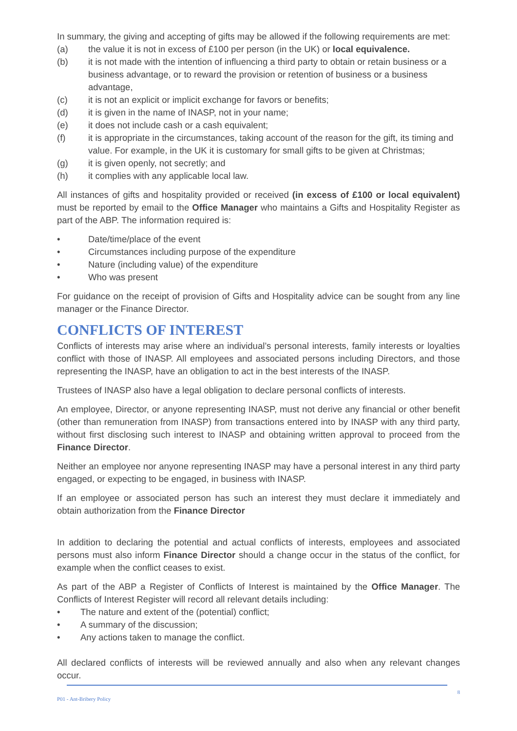In summary, the giving and accepting of gifts may be allowed if the following requirements are met:
(a) the value it is not in excess of £100 per person (in the UK) or local equivalence.
(b) it is not made with the intention of influencing a third party to obtain or retain business or a business advantage, or to reward the provision or retention of business or a business advantage,
(c) it is not an explicit or implicit exchange for favors or benefits;
(d) it is given in the name of INASP, not in your name;
(e) it does not include cash or a cash equivalent;
(f) it is appropriate in the circumstances, taking account of the reason for the gift, its timing and value. For example, in the UK it is customary for small gifts to be given at Christmas;
(g) it is given openly, not secretly; and
(h) it complies with any applicable local law.
All instances of gifts and hospitality provided or received (in excess of £100 or local equivalent) must be reported by email to the Office Manager who maintains a Gifts and Hospitality Register as part of the ABP. The information required is:
• Date/time/place of the event
• Circumstances including purpose of the expenditure
• Nature (including value) of the expenditure
• Who was present
For guidance on the receipt of provision of Gifts and Hospitality advice can be sought from any line manager or the Finance Director.
CONFLICTS OF INTEREST
Conflicts of interests may arise where an individual’s personal interests, family interests or loyalties conflict with those of INASP. All employees and associated persons including Directors, and those representing the INASP, have an obligation to act in the best interests of the INASP.
Trustees of INASP also have a legal obligation to declare personal conflicts of interests.
An employee, Director, or anyone representing INASP, must not derive any financial or other benefit (other than remuneration from INASP) from transactions entered into by INASP with any third party, without first disclosing such interest to INASP and obtaining written approval to proceed from the Finance Director.
Neither an employee nor anyone representing INASP may have a personal interest in any third party engaged, or expecting to be engaged, in business with INASP.
If an employee or associated person has such an interest they must declare it immediately and obtain authorization from the Finance Director
In addition to declaring the potential and actual conflicts of interests, employees and associated persons must also inform Finance Director should a change occur in the status of the conflict, for example when the conflict ceases to exist.
As part of the ABP a Register of Conflicts of Interest is maintained by the Office Manager. The Conflicts of Interest Register will record all relevant details including:
• The nature and extent of the (potential) conflict;
• A summary of the discussion;
• Any actions taken to manage the conflict.
All declared conflicts of interests will be reviewed annually and also when any relevant changes occur.
P01 - Ant-Bribery Policy 8